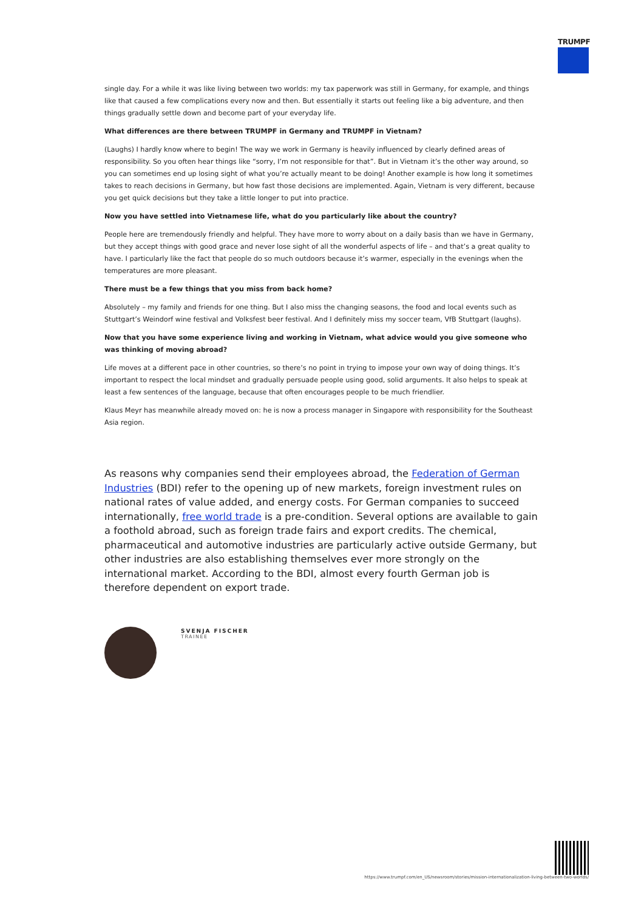TRUMPF
single day. For a while it was like living between two worlds: my tax paperwork was still in Germany, for example, and things like that caused a few complications every now and then. But essentially it starts out feeling like a big adventure, and then things gradually settle down and become part of your everyday life.
What differences are there between TRUMPF in Germany and TRUMPF in Vietnam?
(Laughs) I hardly know where to begin! The way we work in Germany is heavily influenced by clearly defined areas of responsibility. So you often hear things like “sorry, I’m not responsible for that”. But in Vietnam it’s the other way around, so you can sometimes end up losing sight of what you’re actually meant to be doing! Another example is how long it sometimes takes to reach decisions in Germany, but how fast those decisions are implemented. Again, Vietnam is very different, because you get quick decisions but they take a little longer to put into practice.
Now you have settled into Vietnamese life, what do you particularly like about the country?
People here are tremendously friendly and helpful. They have more to worry about on a daily basis than we have in Germany, but they accept things with good grace and never lose sight of all the wonderful aspects of life – and that’s a great quality to have. I particularly like the fact that people do so much outdoors because it’s warmer, especially in the evenings when the temperatures are more pleasant.
There must be a few things that you miss from back home?
Absolutely – my family and friends for one thing. But I also miss the changing seasons, the food and local events such as Stuttgart’s Weindorf wine festival and Volksfest beer festival. And I definitely miss my soccer team, VfB Stuttgart (laughs).
Now that you have some experience living and working in Vietnam, what advice would you give someone who was thinking of moving abroad?
Life moves at a different pace in other countries, so there’s no point in trying to impose your own way of doing things. It’s important to respect the local mindset and gradually persuade people using good, solid arguments. It also helps to speak at least a few sentences of the language, because that often encourages people to be much friendlier.
Klaus Meyr has meanwhile already moved on: he is now a process manager in Singapore with responsibility for the Southeast Asia region.
As reasons why companies send their employees abroad, the Federation of German Industries (BDI) refer to the opening up of new markets, foreign investment rules on national rates of value added, and energy costs. For German companies to succeed internationally, free world trade is a pre-condition. Several options are available to gain a foothold abroad, such as foreign trade fairs and export credits. The chemical, pharmaceutical and automotive industries are particularly active outside Germany, but other industries are also establishing themselves ever more strongly on the international market. According to the BDI, almost every fourth German job is therefore dependent on export trade.
SVENJA FISCHER
TRAINEE
https://www.trumpf.com/en_US/newsroom/stories/mission-internationalization-living-between-two-worlds/